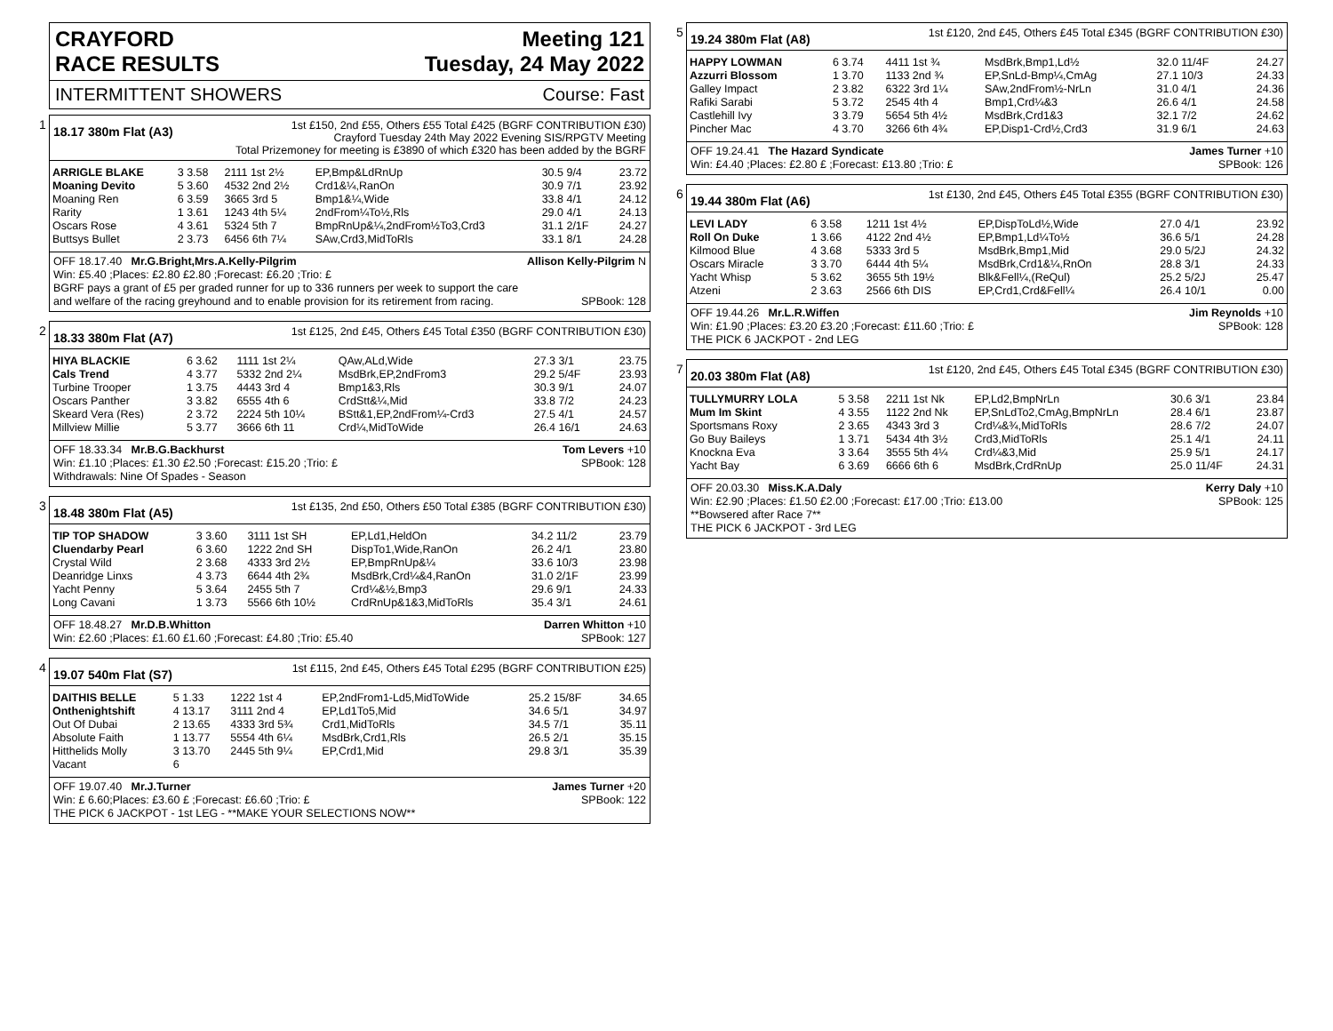CRAYFORD
RACE RESULTS
Meeting 121
Tuesday, 24 May 2022
INTERMITTENT SHOWERS Course: Fast
1
18.17 380m Flat (A3) 1st £150, 2nd £55, Others £55 Total £425 (BGRF CONTRIBUTION £30)
Crayford Tuesday 24th May 2022 Evening SIS/RPGTV Meeting
Total Prizemoney for meeting is £3890 of which £320 has been added by the BGRF
| ARRIGLE BLAKE | 3 3.58 | 2111 1st 2½ | EP,Bmp&LdRnUp | 30.5 9/4 | 23.72 |
| Moaning Devito | 5 3.60 | 4532 2nd 2½ | Crd1&¼,RanOn | 30.9 7/1 | 23.92 |
| Moaning Ren | 6 3.59 | 3665 3rd 5 | Bmp1&¼,Wide | 33.8 4/1 | 24.12 |
| Rarity | 1 3.61 | 1243 4th 5¼ | 2ndFrom¼To½,Rls | 29.0 4/1 | 24.13 |
| Oscars Rose | 4 3.61 | 5324 5th 7 | BmpRnUp&¼,2ndFrom½To3,Crd3 | 31.1 2/1F | 24.27 |
| Buttsys Bullet | 2 3.73 | 6456 6th 7¼ | SAw,Crd3,MidToRls | 33.1 8/1 | 24.28 |
OFF 18.17.40 Mr.G.Bright,Mrs.A.Kelly-Pilgrim Allison Kelly-Pilgrim N
Win: £5.40 ;Places: £2.80 £2.80 ;Forecast: £6.20 ;Trio: £
BGRF pays a grant of £5 per graded runner for up to 336 runners per week to support the care
and welfare of the racing greyhound and to enable provision for its retirement from racing. SPBook: 128
2
18.33 380m Flat (A7) 1st £125, 2nd £45, Others £45 Total £350 (BGRF CONTRIBUTION £30)
| HIYA BLACKIE | 6 3.62 | 1111 1st 2¼ | QAw,ALd,Wide | 27.3 3/1 | 23.75 |
| Cals Trend | 4 3.77 | 5332 2nd 2¼ | MsdBrk,EP,2ndFrom3 | 29.2 5/4F | 23.93 |
| Turbine Trooper | 1 3.75 | 4443 3rd 4 | Bmp1&3,Rls | 30.3 9/1 | 24.07 |
| Oscars Panther | 3 3.82 | 6555 4th 6 | CrdStt&¼,Mid | 33.8 7/2 | 24.23 |
| Skeard Vera (Res) | 2 3.72 | 2224 5th 10¼ | BStt&1,EP,2ndFrom¼-Crd3 | 27.5 4/1 | 24.57 |
| Millview Millie | 5 3.77 | 3666 6th 11 | Crd¼,MidToWide | 26.4 16/1 | 24.63 |
OFF 18.33.34 Mr.B.G.Backhurst Tom Levers +10
Win: £1.10 ;Places: £1.30 £2.50 ;Forecast: £15.20 ;Trio: £ SPBook: 128
Withdrawals: Nine Of Spades - Season
3
18.48 380m Flat (A5) 1st £135, 2nd £50, Others £50 Total £385 (BGRF CONTRIBUTION £30)
| TIP TOP SHADOW | 3 3.60 | 3111 1st SH | EP,Ld1,HeldOn | 34.2 11/2 | 23.79 |
| Cluendarby Pearl | 6 3.60 | 1222 2nd SH | DispTo1,Wide,RanOn | 26.2 4/1 | 23.80 |
| Crystal Wild | 2 3.68 | 4333 3rd 2½ | EP,BmpRnUp&¼ | 33.6 10/3 | 23.98 |
| Deanridge Linxs | 4 3.73 | 6644 4th 2¾ | MsdBrk,Crd¼&4,RanOn | 31.0 2/1F | 23.99 |
| Yacht Penny | 5 3.64 | 2455 5th 7 | Crd¼&½,Bmp3 | 29.6 9/1 | 24.33 |
| Long Cavani | 1 3.73 | 5566 6th 10½ | CrdRnUp&1&3,MidToRls | 35.4 3/1 | 24.61 |
OFF 18.48.27 Mr.D.B.Whitton Darren Whitton +10
Win: £2.60 ;Places: £1.60 £1.60 ;Forecast: £4.80 ;Trio: £5.40 SPBook: 127
4
19.07 540m Flat (S7) 1st £115, 2nd £45, Others £45 Total £295 (BGRF CONTRIBUTION £25)
| DAITHIS BELLE | 5 1.33 | 1222 1st 4 | EP,2ndFrom1-Ld5,MidToWide | 25.2 15/8F | 34.65 |
| Onthenightshift | 4 13.17 | 3111 2nd 4 | EP,Ld1To5,Mid | 34.6 5/1 | 34.97 |
| Out Of Dubai | 2 13.65 | 4333 3rd 5¾ | Crd1,MidToRls | 34.5 7/1 | 35.11 |
| Absolute Faith | 1 13.77 | 5554 4th 6¼ | MsdBrk,Crd1,Rls | 26.5 2/1 | 35.15 |
| Hitthelids Molly | 3 13.70 | 2445 5th 9¼ | EP,Crd1,Mid | 29.8 3/1 | 35.39 |
| Vacant | 6 | | | | |
OFF 19.07.40 Mr.J.Turner James Turner +20
Win: £ 6.60;Places: £3.60 £ ;Forecast: £6.60 ;Trio: £ SPBook: 122
THE PICK 6 JACKPOT - 1st LEG - **MAKE YOUR SELECTIONS NOW**
5
19.24 380m Flat (A8) 1st £120, 2nd £45, Others £45 Total £345 (BGRF CONTRIBUTION £30)
| HAPPY LOWMAN | 6 3.74 | 4411 1st ¾ | MsdBrk,Bmp1,Ld½ | 32.0 11/4F | 24.27 |
| Azzurri Blossom | 1 3.70 | 1133 2nd ¾ | EP,SnLd-Bmp¼,CmAg | 27.1 10/3 | 24.33 |
| Galley Impact | 2 3.82 | 6322 3rd 1¼ | SAw,2ndFrom½-NrLn | 31.0 4/1 | 24.36 |
| Rafiki Sarabi | 5 3.72 | 2545 4th 4 | Bmp1,Crd¼&3 | 26.6 4/1 | 24.58 |
| Castlehill Ivy | 3 3.79 | 5654 5th 4½ | MsdBrk,Crd1&3 | 32.1 7/2 | 24.62 |
| Pincher Mac | 4 3.70 | 3266 6th 4¾ | EP,Disp1-Crd½,Crd3 | 31.9 6/1 | 24.63 |
OFF 19.24.41 The Hazard Syndicate James Turner +10
Win: £4.40 ;Places: £2.80 £ ;Forecast: £13.80 ;Trio: £ SPBook: 126
6
19.44 380m Flat (A6) 1st £130, 2nd £45, Others £45 Total £355 (BGRF CONTRIBUTION £30)
| LEVI LADY | 6 3.58 | 1211 1st 4½ | EP,DispToLd½,Wide | 27.0 4/1 | 23.92 |
| Roll On Duke | 1 3.66 | 4122 2nd 4½ | EP,Bmp1,Ld¼To½ | 36.6 5/1 | 24.28 |
| Kilmood Blue | 4 3.68 | 5333 3rd 5 | MsdBrk,Bmp1,Mid | 29.0 5/2J | 24.32 |
| Oscars Miracle | 3 3.70 | 6444 4th 5¼ | MsdBrk,Crd1&¼,RnOn | 28.8 3/1 | 24.33 |
| Yacht Whisp | 5 3.62 | 3655 5th 19½ | Blk&Fell¼,(ReQul) | 25.2 5/2J | 25.47 |
| Atzeni | 2 3.63 | 2566 6th DIS | EP,Crd1,Crd&Fell¼ | 26.4 10/1 | 0.00 |
OFF 19.44.26 Mr.L.R.Wiffen Jim Reynolds +10
Win: £1.90 ;Places: £3.20 £3.20 ;Forecast: £11.60 ;Trio: £ SPBook: 128
THE PICK 6 JACKPOT - 2nd LEG
7
20.03 380m Flat (A8) 1st £120, 2nd £45, Others £45 Total £345 (BGRF CONTRIBUTION £30)
| TULLYMURRY LOLA | 5 3.58 | 2211 1st Nk | EP,Ld2,BmpNrLn | 30.6 3/1 | 23.84 |
| Mum Im Skint | 4 3.55 | 1122 2nd Nk | EP,SnLdTo2,CmAg,BmpNrLn | 28.4 6/1 | 23.87 |
| Sportsmans Roxy | 2 3.65 | 4343 3rd 3 | Crd¼&¾,MidToRls | 28.6 7/2 | 24.07 |
| Go Buy Baileys | 1 3.71 | 5434 4th 3½ | Crd3,MidToRls | 25.1 4/1 | 24.11 |
| Knockna Eva | 3 3.64 | 3555 5th 4¼ | Crd¼&3,Mid | 25.9 5/1 | 24.17 |
| Yacht Bay | 6 3.69 | 6666 6th 6 | MsdBrk,CrdRnUp | 25.0 11/4F | 24.31 |
OFF 20.03.30 Miss.K.A.Daly Kerry Daly +10
Win: £2.90 ;Places: £1.50 £2.00 ;Forecast: £17.00 ;Trio: £13.00 SPBook: 125
**Bowsered after Race 7**
THE PICK 6 JACKPOT - 3rd LEG